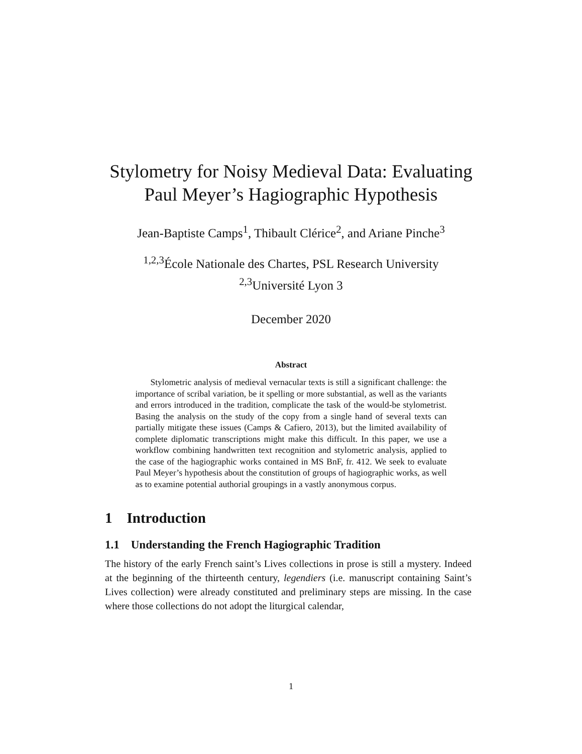Stylometry for Noisy Medieval Data: Evaluating
Paul Meyer’s Hagiographic Hypothesis
Jean-Baptiste Camps<sup>1</sup>, Thibault Clérice<sup>2</sup>, and Ariane Pinche<sup>3</sup>
<sup>1,2,3</sup>École Nationale des Chartes, PSL Research University
<sup>2,3</sup>Université Lyon 3
December 2020
Abstract
Stylometric analysis of medieval vernacular texts is still a significant challenge: the importance of scribal variation, be it spelling or more substantial, as well as the variants and errors introduced in the tradition, complicate the task of the would-be stylometrist. Basing the analysis on the study of the copy from a single hand of several texts can partially mitigate these issues (Camps & Cafiero, 2013), but the limited availability of complete diplomatic transcriptions might make this difficult. In this paper, we use a workflow combining handwritten text recognition and stylometric analysis, applied to the case of the hagiographic works contained in MS BnF, fr. 412. We seek to evaluate Paul Meyer’s hypothesis about the constitution of groups of hagiographic works, as well as to examine potential authorial groupings in a vastly anonymous corpus.
1 Introduction
1.1 Understanding the French Hagiographic Tradition
The history of the early French saint’s Lives collections in prose is still a mystery. Indeed at the beginning of the thirteenth century, legendiers (i.e. manuscript containing Saint’s Lives collection) were already constituted and preliminary steps are missing. In the case where those collections do not adopt the liturgical calendar,
1